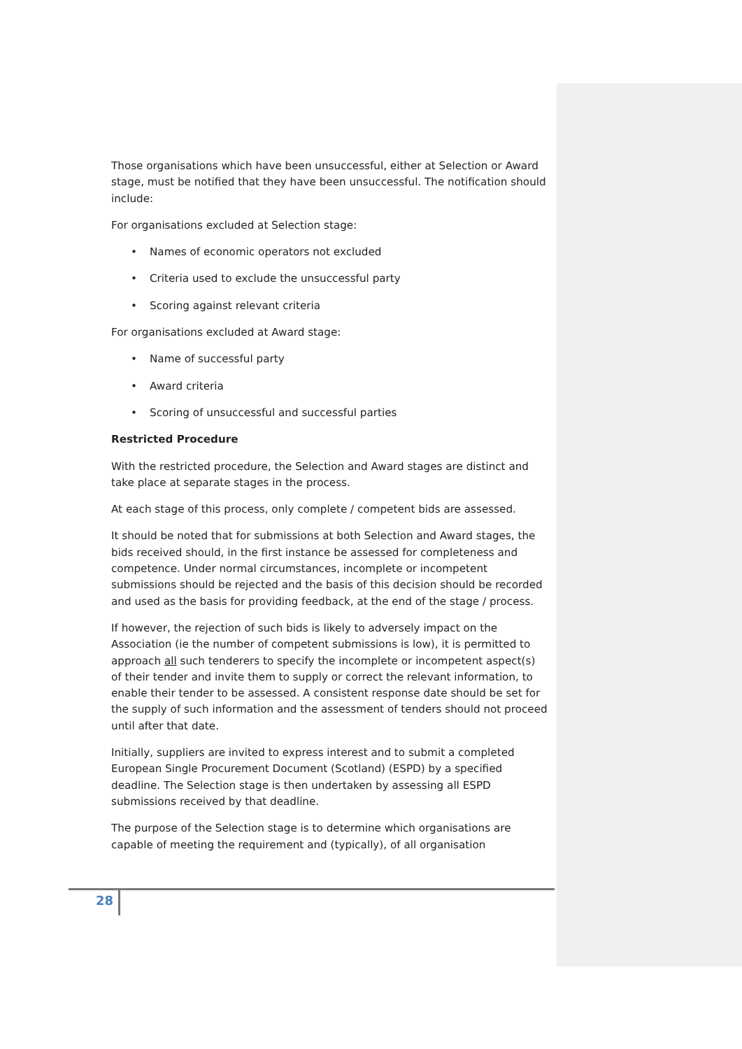Those organisations which have been unsuccessful, either at Selection or Award stage, must be notified that they have been unsuccessful. The notification should include:
For organisations excluded at Selection stage:
• Names of economic operators not excluded
• Criteria used to exclude the unsuccessful party
• Scoring against relevant criteria
For organisations excluded at Award stage:
• Name of successful party
• Award criteria
• Scoring of unsuccessful and successful parties
Restricted Procedure
With the restricted procedure, the Selection and Award stages are distinct and take place at separate stages in the process.
At each stage of this process, only complete / competent bids are assessed.
It should be noted that for submissions at both Selection and Award stages, the bids received should, in the first instance be assessed for completeness and competence. Under normal circumstances, incomplete or incompetent submissions should be rejected and the basis of this decision should be recorded and used as the basis for providing feedback, at the end of the stage / process.
If however, the rejection of such bids is likely to adversely impact on the Association (ie the number of competent submissions is low), it is permitted to approach all such tenderers to specify the incomplete or incompetent aspect(s) of their tender and invite them to supply or correct the relevant information, to enable their tender to be assessed. A consistent response date should be set for the supply of such information and the assessment of tenders should not proceed until after that date.
Initially, suppliers are invited to express interest and to submit a completed European Single Procurement Document (Scotland) (ESPD) by a specified deadline. The Selection stage is then undertaken by assessing all ESPD submissions received by that deadline.
The purpose of the Selection stage is to determine which organisations are capable of meeting the requirement and (typically), of all organisation
28